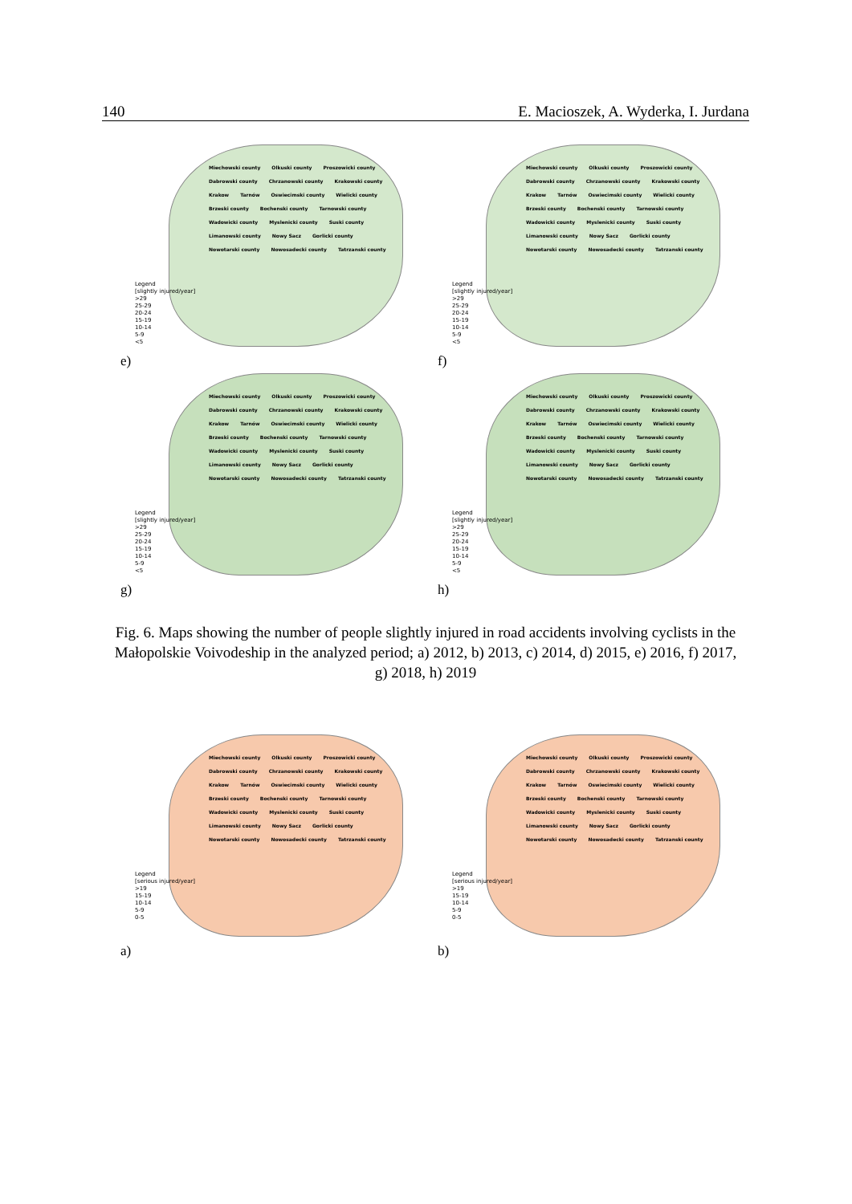140 E. Macioszek, A. Wyderka, I. Jurdana
Miechowski county Olkuski county Proszowicki county Dabrowski county Chrzanowski county Krakowski county Krakow Tarnów Oswiecimski county Wielicki county Brzeski county Bochenski county Tarnowski county Wadowicki county Myslenicki county Suski county Limanowski county Nowy Sacz Gorlicki county Nowotarski county Nowosadecki county Tatrzanski county
Legend
[slightly injured/year]
>29
25-29
20-24
15-19
10-14
5-9
<5
e)
Miechowski county Olkuski county Proszowicki county Dabrowski county Chrzanowski county Krakowski county Krakow Tarnów Oswiecimski county Wielicki county Brzeski county Bochenski county Tarnowski county Wadowicki county Myslenicki county Suski county Limanowski county Nowy Sacz Gorlicki county Nowotarski county Nowosadecki county Tatrzanski county
Legend
[slightly injured/year]
>29
25-29
20-24
15-19
10-14
5-9
<5
f)
Miechowski county Olkuski county Proszowicki county Dabrowski county Chrzanowski county Krakowski county Krakow Tarnów Oswiecimski county Wielicki county Brzeski county Bochenski county Tarnowski county Wadowicki county Myslenicki county Suski county Limanowski county Nowy Sacz Gorlicki county Nowotarski county Nowosadecki county Tatrzanski county
Legend
[slightly injured/year]
>29
25-29
20-24
15-19
10-14
5-9
<5
g)
Miechowski county Olkuski county Proszowicki county Dabrowski county Chrzanowski county Krakowski county Krakow Tarnów Oswiecimski county Wielicki county Brzeski county Bochenski county Tarnowski county Wadowicki county Myslenicki county Suski county Limanowski county Nowy Sacz Gorlicki county Nowotarski county Nowosadecki county Tatrzanski county
Legend
[slightly injured/year]
>29
25-29
20-24
15-19
10-14
5-9
<5
h)
Fig. 6. Maps showing the number of people slightly injured in road accidents involving cyclists in the Małopolskie Voivodeship in the analyzed period; a) 2012, b) 2013, c) 2014, d) 2015, e) 2016, f) 2017, g) 2018, h) 2019
Miechowski county Olkuski county Proszowicki county Dabrowski county Chrzanowski county Krakowski county Krakow Tarnów Oswiecimski county Wielicki county Brzeski county Bochenski county Tarnowski county Wadowicki county Myslenicki county Suski county Limanowski county Nowy Sacz Gorlicki county Nowotarski county Nowosadecki county Tatrzanski county
Legend
[serious injured/year]
>19
15-19
10-14
5-9
0-5
a)
Miechowski county Olkuski county Proszowicki county Dabrowski county Chrzanowski county Krakowski county Krakow Tarnów Oswiecimski county Wielicki county Brzeski county Bochenski county Tarnowski county Wadowicki county Myslenicki county Suski county Limanowski county Nowy Sacz Gorlicki county Nowotarski county Nowosadecki county Tatrzanski county
Legend
[serious injured/year]
>19
15-19
10-14
5-9
0-5
b)